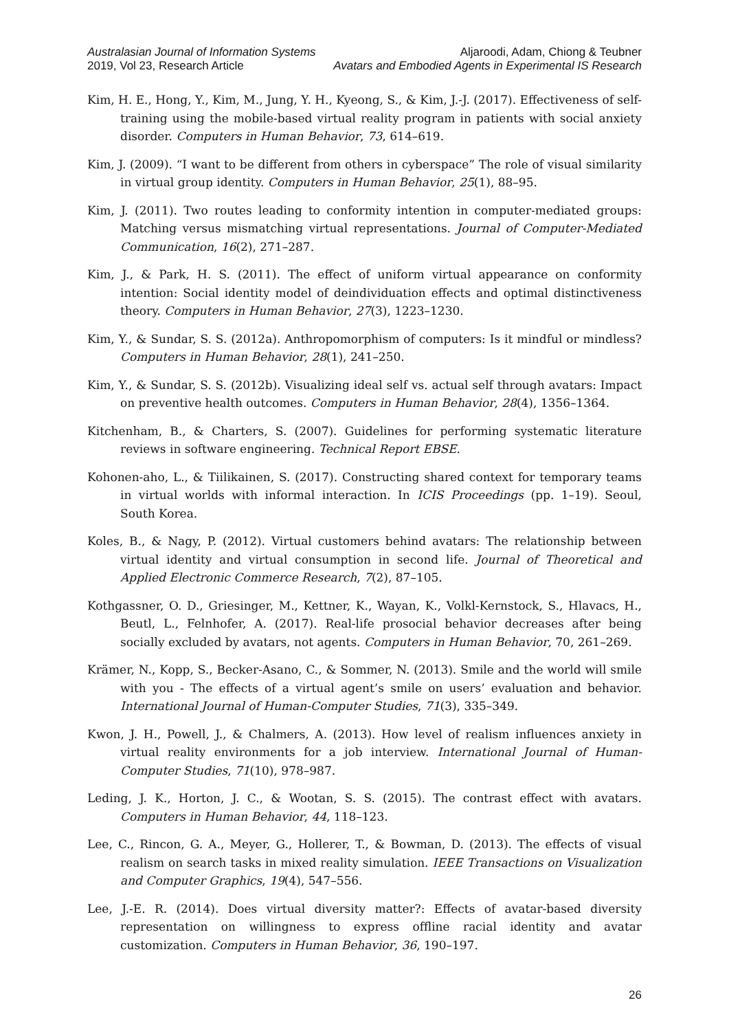Australasian Journal of Information Systems
2019, Vol 23, Research Article
Aljaroodi, Adam, Chiong & Teubner
Avatars and Embodied Agents in Experimental IS Research
Kim, H. E., Hong, Y., Kim, M., Jung, Y. H., Kyeong, S., & Kim, J.-J. (2017). Effectiveness of self-training using the mobile-based virtual reality program in patients with social anxiety disorder. Computers in Human Behavior, 73, 614–619.
Kim, J. (2009). “I want to be different from others in cyberspace” The role of visual similarity in virtual group identity. Computers in Human Behavior, 25(1), 88–95.
Kim, J. (2011). Two routes leading to conformity intention in computer-mediated groups: Matching versus mismatching virtual representations. Journal of Computer-Mediated Communication, 16(2), 271–287.
Kim, J., & Park, H. S. (2011). The effect of uniform virtual appearance on conformity intention: Social identity model of deindividuation effects and optimal distinctiveness theory. Computers in Human Behavior, 27(3), 1223–1230.
Kim, Y., & Sundar, S. S. (2012a). Anthropomorphism of computers: Is it mindful or mindless? Computers in Human Behavior, 28(1), 241–250.
Kim, Y., & Sundar, S. S. (2012b). Visualizing ideal self vs. actual self through avatars: Impact on preventive health outcomes. Computers in Human Behavior, 28(4), 1356–1364.
Kitchenham, B., & Charters, S. (2007). Guidelines for performing systematic literature reviews in software engineering. Technical Report EBSE.
Kohonen-aho, L., & Tiilikainen, S. (2017). Constructing shared context for temporary teams in virtual worlds with informal interaction. In ICIS Proceedings (pp. 1–19). Seoul, South Korea.
Koles, B., & Nagy, P. (2012). Virtual customers behind avatars: The relationship between virtual identity and virtual consumption in second life. Journal of Theoretical and Applied Electronic Commerce Research, 7(2), 87–105.
Kothgassner, O. D., Griesinger, M., Kettner, K., Wayan, K., Volkl-Kernstock, S., Hlavacs, H., Beutl, L., Felnhofer, A. (2017). Real-life prosocial behavior decreases after being socially excluded by avatars, not agents. Computers in Human Behavior, 70, 261–269.
Krämer, N., Kopp, S., Becker-Asano, C., & Sommer, N. (2013). Smile and the world will smile with you - The effects of a virtual agent’s smile on users’ evaluation and behavior. International Journal of Human-Computer Studies, 71(3), 335–349.
Kwon, J. H., Powell, J., & Chalmers, A. (2013). How level of realism influences anxiety in virtual reality environments for a job interview. International Journal of Human-Computer Studies, 71(10), 978–987.
Leding, J. K., Horton, J. C., & Wootan, S. S. (2015). The contrast effect with avatars. Computers in Human Behavior, 44, 118–123.
Lee, C., Rincon, G. A., Meyer, G., Hollerer, T., & Bowman, D. (2013). The effects of visual realism on search tasks in mixed reality simulation. IEEE Transactions on Visualization and Computer Graphics, 19(4), 547–556.
Lee, J.-E. R. (2014). Does virtual diversity matter?: Effects of avatar-based diversity representation on willingness to express offline racial identity and avatar customization. Computers in Human Behavior, 36, 190–197.
26